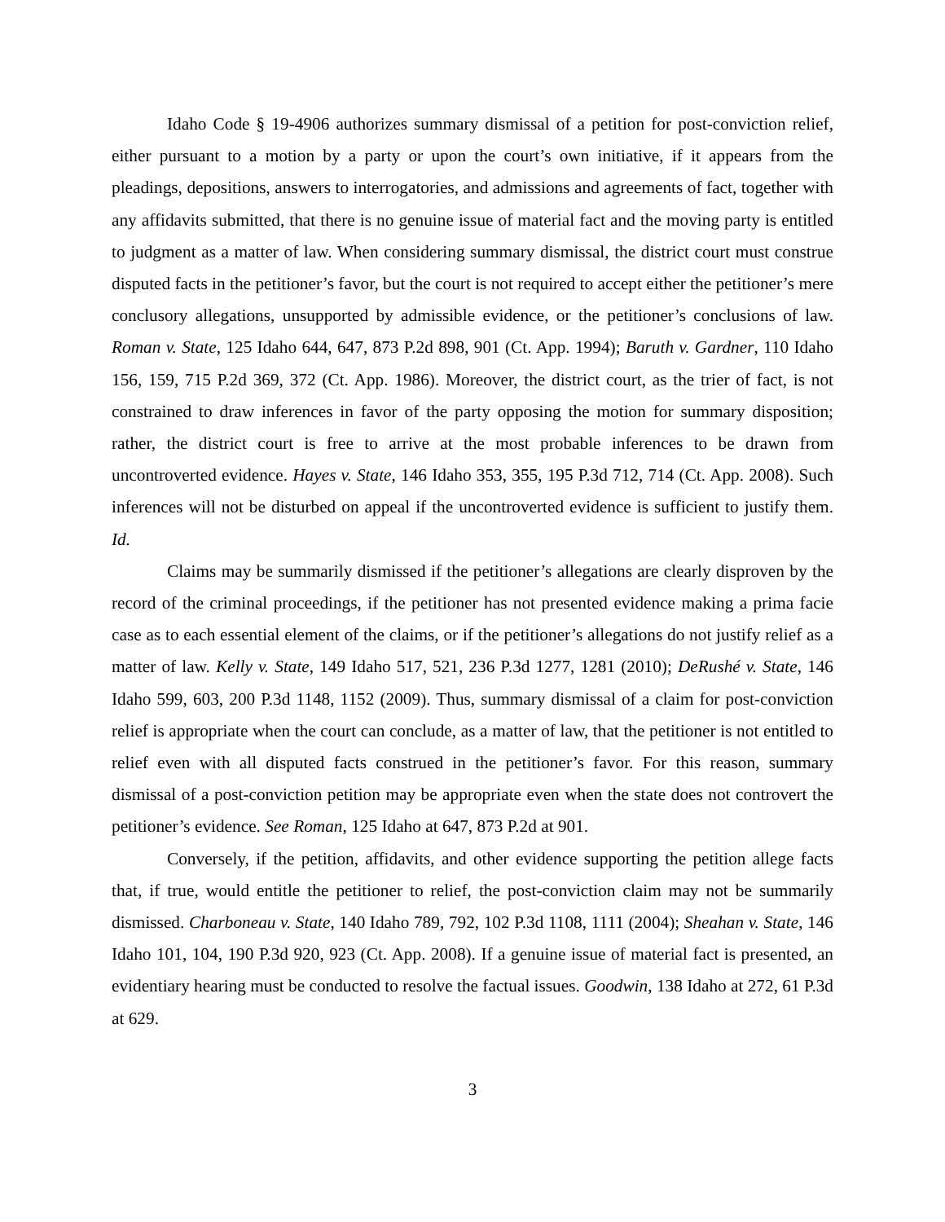Idaho Code § 19-4906 authorizes summary dismissal of a petition for post-conviction relief, either pursuant to a motion by a party or upon the court’s own initiative, if it appears from the pleadings, depositions, answers to interrogatories, and admissions and agreements of fact, together with any affidavits submitted, that there is no genuine issue of material fact and the moving party is entitled to judgment as a matter of law. When considering summary dismissal, the district court must construe disputed facts in the petitioner’s favor, but the court is not required to accept either the petitioner’s mere conclusory allegations, unsupported by admissible evidence, or the petitioner’s conclusions of law. Roman v. State, 125 Idaho 644, 647, 873 P.2d 898, 901 (Ct. App. 1994); Baruth v. Gardner, 110 Idaho 156, 159, 715 P.2d 369, 372 (Ct. App. 1986). Moreover, the district court, as the trier of fact, is not constrained to draw inferences in favor of the party opposing the motion for summary disposition; rather, the district court is free to arrive at the most probable inferences to be drawn from uncontroverted evidence. Hayes v. State, 146 Idaho 353, 355, 195 P.3d 712, 714 (Ct. App. 2008). Such inferences will not be disturbed on appeal if the uncontroverted evidence is sufficient to justify them. Id.
Claims may be summarily dismissed if the petitioner’s allegations are clearly disproven by the record of the criminal proceedings, if the petitioner has not presented evidence making a prima facie case as to each essential element of the claims, or if the petitioner’s allegations do not justify relief as a matter of law. Kelly v. State, 149 Idaho 517, 521, 236 P.3d 1277, 1281 (2010); DeRushé v. State, 146 Idaho 599, 603, 200 P.3d 1148, 1152 (2009). Thus, summary dismissal of a claim for post-conviction relief is appropriate when the court can conclude, as a matter of law, that the petitioner is not entitled to relief even with all disputed facts construed in the petitioner’s favor. For this reason, summary dismissal of a post-conviction petition may be appropriate even when the state does not controvert the petitioner’s evidence. See Roman, 125 Idaho at 647, 873 P.2d at 901.
Conversely, if the petition, affidavits, and other evidence supporting the petition allege facts that, if true, would entitle the petitioner to relief, the post-conviction claim may not be summarily dismissed. Charboneau v. State, 140 Idaho 789, 792, 102 P.3d 1108, 1111 (2004); Sheahan v. State, 146 Idaho 101, 104, 190 P.3d 920, 923 (Ct. App. 2008). If a genuine issue of material fact is presented, an evidentiary hearing must be conducted to resolve the factual issues. Goodwin, 138 Idaho at 272, 61 P.3d at 629.
3